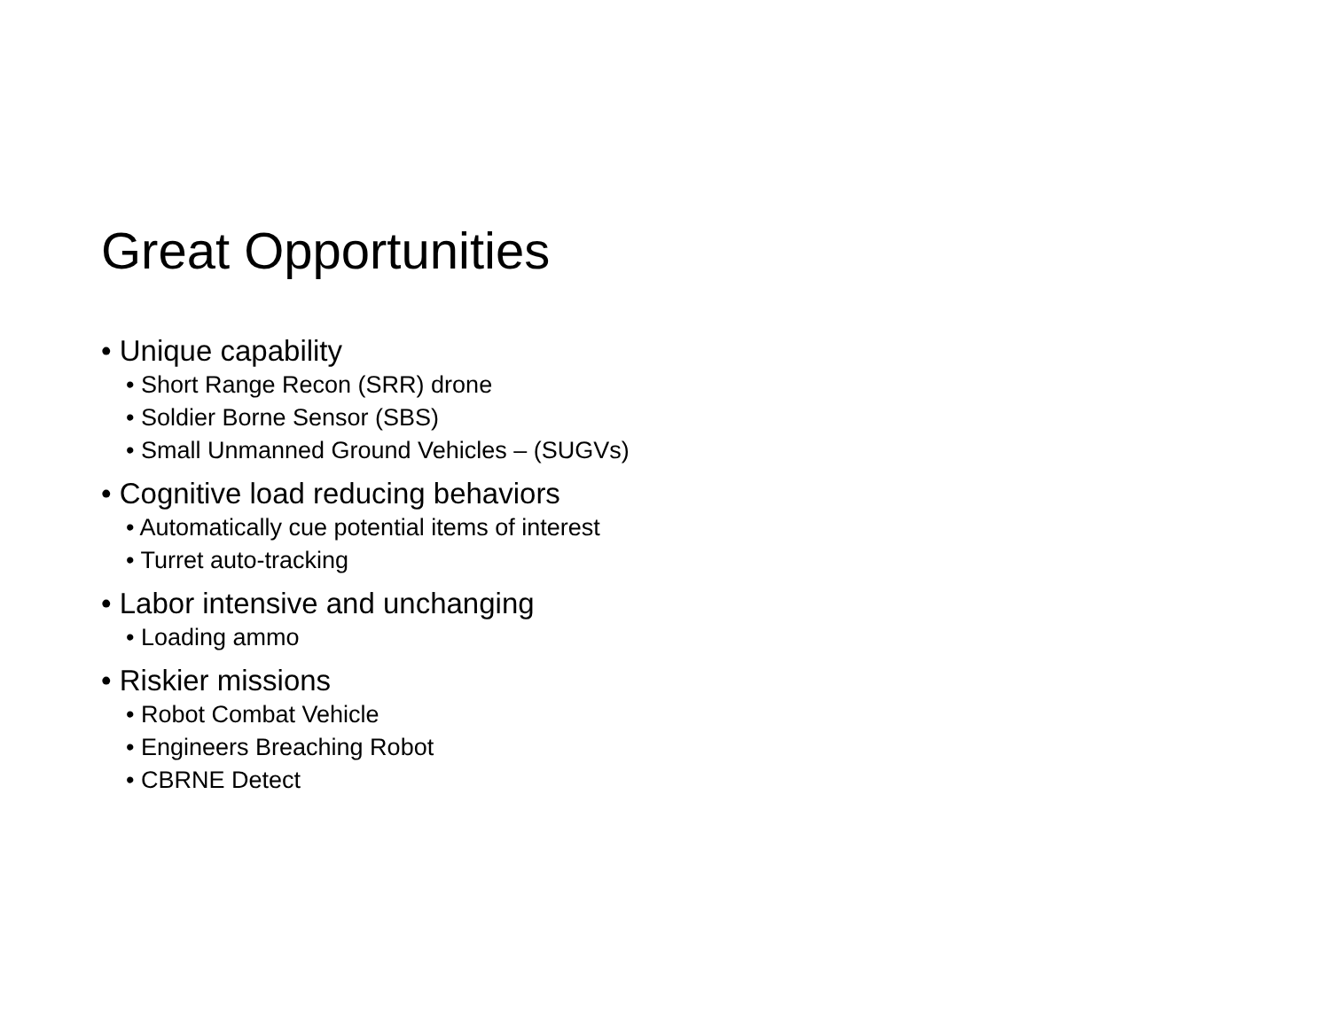Great Opportunities
• Unique capability
• Short Range Recon (SRR) drone
• Soldier Borne Sensor (SBS)
• Small Unmanned Ground Vehicles – (SUGVs)
• Cognitive load reducing behaviors
• Automatically cue potential items of interest
• Turret auto-tracking
• Labor intensive and unchanging
• Loading ammo
• Riskier missions
• Robot Combat Vehicle
• Engineers Breaching Robot
• CBRNE Detect